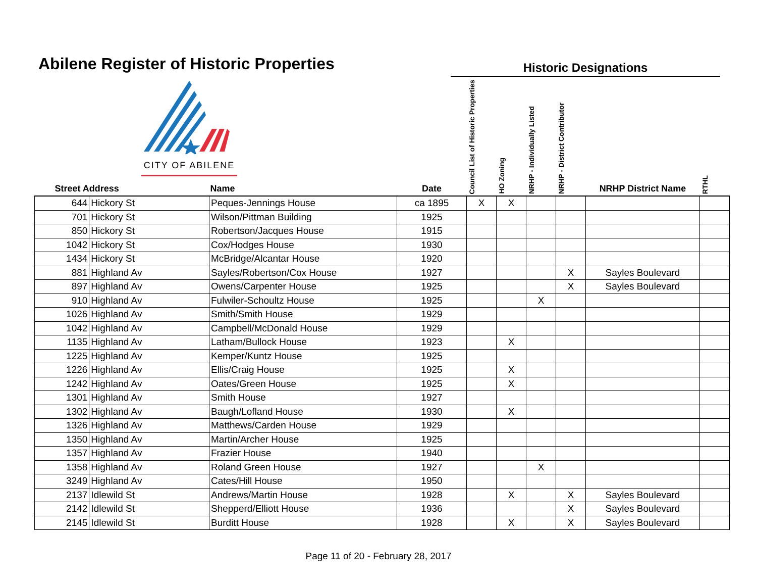Abilene Register of Historic Properties
Historic Designations
CITY OF ABILENE
| Street Address | | Name | Date | Council List of Historic Properties | HO Zoning | NRHP - Individually Listed | NRHP - District Contributor | NRHP District Name | RTHL |
| --- | --- | --- | --- | --- | --- | --- | --- | --- | --- |
| 644 | Hickory St | Peques-Jennings House | ca 1895 | X | X | | | | |
| 701 | Hickory St | Wilson/Pittman Building | 1925 | | | | | | |
| 850 | Hickory St | Robertson/Jacques House | 1915 | | | | | | |
| 1042 | Hickory St | Cox/Hodges House | 1930 | | | | | | |
| 1434 | Hickory St | McBridge/Alcantar House | 1920 | | | | | | |
| 881 | Highland Av | Sayles/Robertson/Cox House | 1927 | | | | X | Sayles Boulevard | |
| 897 | Highland Av | Owens/Carpenter House | 1925 | | | | X | Sayles Boulevard | |
| 910 | Highland Av | Fulwiler-Schoultz House | 1925 | | | X | | | |
| 1026 | Highland Av | Smith/Smith House | 1929 | | | | | | |
| 1042 | Highland Av | Campbell/McDonald House | 1929 | | | | | | |
| 1135 | Highland Av | Latham/Bullock House | 1923 | | X | | | | |
| 1225 | Highland Av | Kemper/Kuntz House | 1925 | | | | | | |
| 1226 | Highland Av | Ellis/Craig House | 1925 | | X | | | | |
| 1242 | Highland Av | Oates/Green House | 1925 | | X | | | | |
| 1301 | Highland Av | Smith House | 1927 | | | | | | |
| 1302 | Highland Av | Baugh/Lofland House | 1930 | | X | | | | |
| 1326 | Highland Av | Matthews/Carden House | 1929 | | | | | | |
| 1350 | Highland Av | Martin/Archer House | 1925 | | | | | | |
| 1357 | Highland Av | Frazier House | 1940 | | | | | | |
| 1358 | Highland Av | Roland Green House | 1927 | | | X | | | |
| 3249 | Highland Av | Cates/Hill House | 1950 | | | | | | |
| 2137 | Idlewild St | Andrews/Martin House | 1928 | | X | | X | Sayles Boulevard | |
| 2142 | Idlewild St | Shepperd/Elliott House | 1936 | | | | X | Sayles Boulevard | |
| 2145 | Idlewild St | Burditt House | 1928 | | X | | X | Sayles Boulevard | |
Page 11 of 20 - February 28, 2017